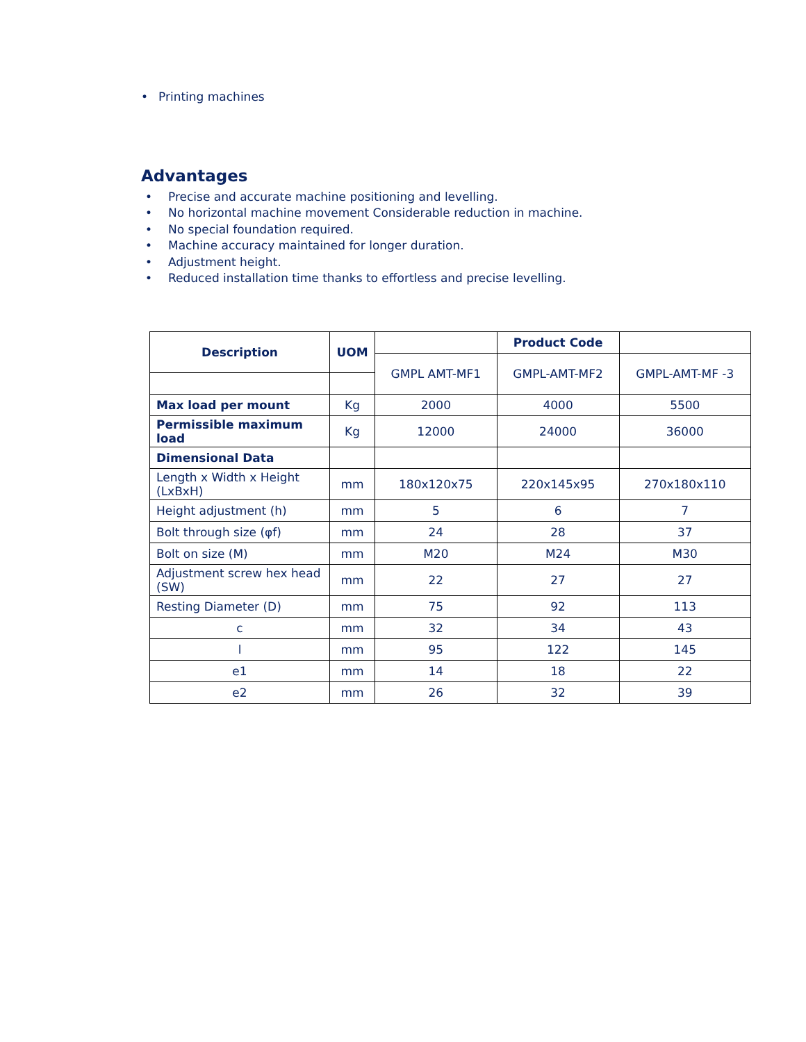• Printing machines
Advantages
• Precise and accurate machine positioning and levelling.
• No horizontal machine movement Considerable reduction in machine.
• No special foundation required.
• Machine accuracy maintained for longer duration.
• Adjustment height.
• Reduced installation time thanks to effortless and precise levelling.
| Description | UOM | | Product Code | |
| --- | --- | --- | --- | --- |
| | | GMPL AMT-MF1 | GMPL-AMT-MF2 | GMPL-AMT-MF -3 |
| Max load per mount | Kg | 2000 | 4000 | 5500 |
| Permissible maximum load | Kg | 12000 | 24000 | 36000 |
| Dimensional Data | | | | |
| Length x Width x Height (LxBxH) | mm | 180x120x75 | 220x145x95 | 270x180x110 |
| Height adjustment (h) | mm | 5 | 6 | 7 |
| Bolt through size (φf) | mm | 24 | 28 | 37 |
| Bolt on size (M) | mm | M20 | M24 | M30 |
| Adjustment screw hex head (SW) | mm | 22 | 27 | 27 |
| Resting Diameter (D) | mm | 75 | 92 | 113 |
| c | mm | 32 | 34 | 43 |
| l | mm | 95 | 122 | 145 |
| e1 | mm | 14 | 18 | 22 |
| e2 | mm | 26 | 32 | 39 |